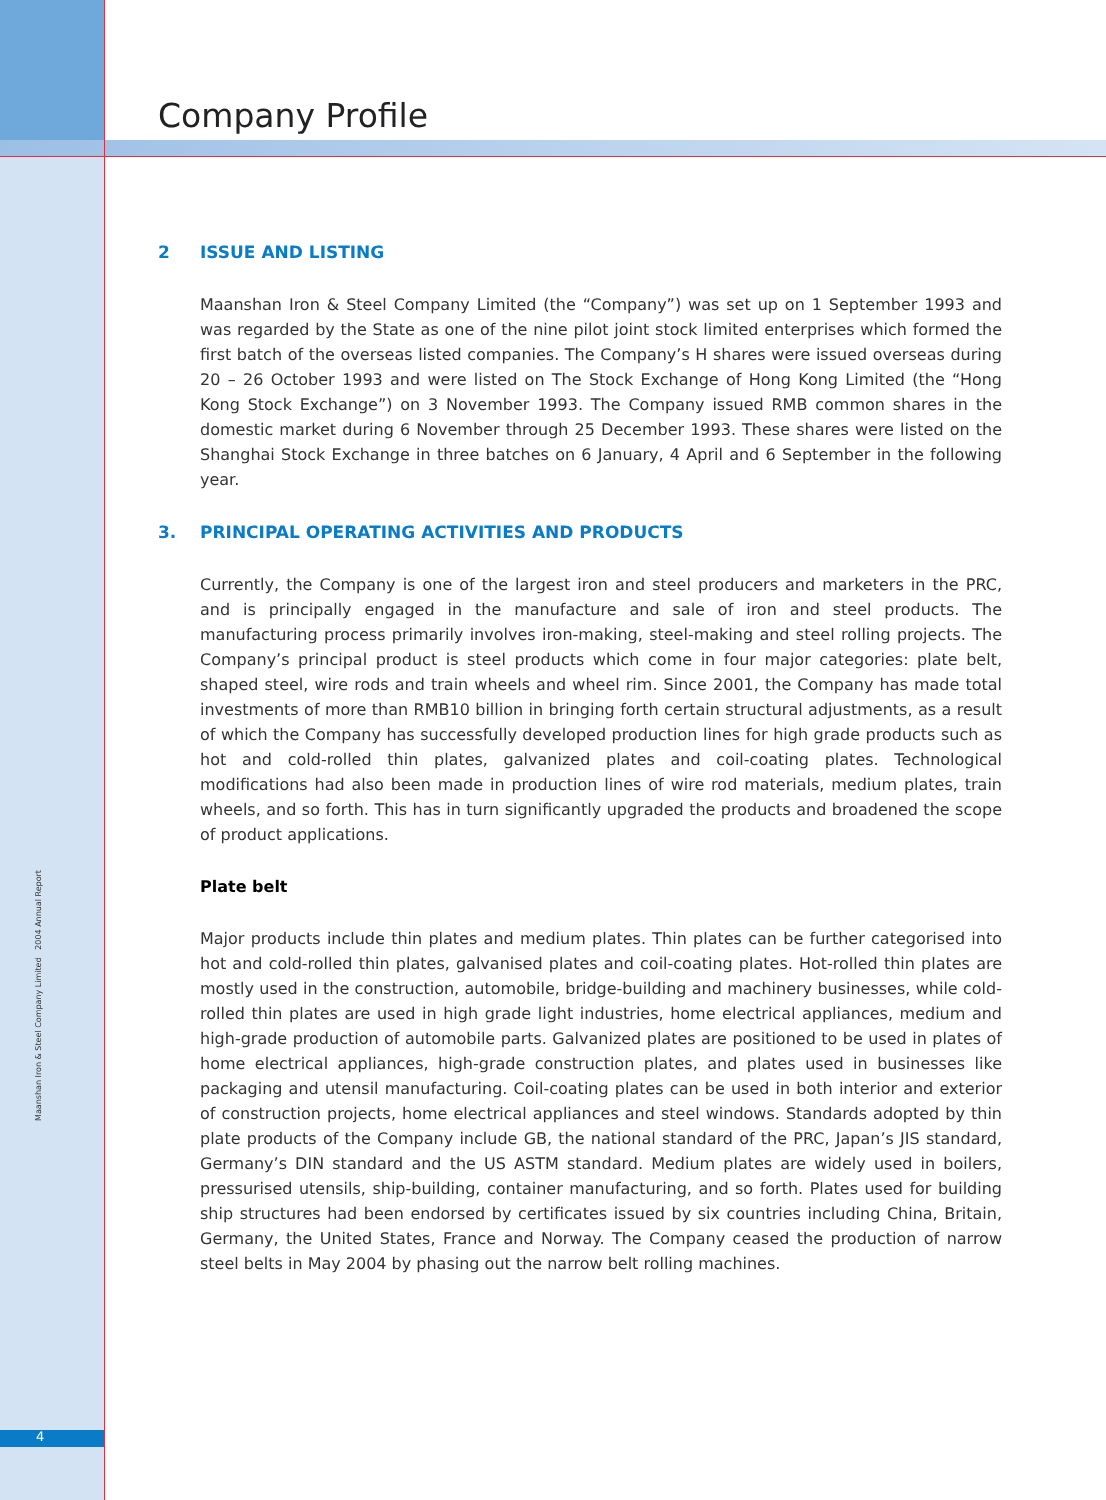Company Profile
2 ISSUE AND LISTING
Maanshan Iron & Steel Company Limited (the “Company”) was set up on 1 September 1993 and was regarded by the State as one of the nine pilot joint stock limited enterprises which formed the first batch of the overseas listed companies. The Company’s H shares were issued overseas during 20 – 26 October 1993 and were listed on The Stock Exchange of Hong Kong Limited (the “Hong Kong Stock Exchange”) on 3 November 1993. The Company issued RMB common shares in the domestic market during 6 November through 25 December 1993. These shares were listed on the Shanghai Stock Exchange in three batches on 6 January, 4 April and 6 September in the following year.
3. PRINCIPAL OPERATING ACTIVITIES AND PRODUCTS
Currently, the Company is one of the largest iron and steel producers and marketers in the PRC, and is principally engaged in the manufacture and sale of iron and steel products. The manufacturing process primarily involves iron-making, steel-making and steel rolling projects. The Company’s principal product is steel products which come in four major categories: plate belt, shaped steel, wire rods and train wheels and wheel rim. Since 2001, the Company has made total investments of more than RMB10 billion in bringing forth certain structural adjustments, as a result of which the Company has successfully developed production lines for high grade products such as hot and cold-rolled thin plates, galvanized plates and coil-coating plates. Technological modifications had also been made in production lines of wire rod materials, medium plates, train wheels, and so forth. This has in turn significantly upgraded the products and broadened the scope of product applications.
Plate belt
Major products include thin plates and medium plates. Thin plates can be further categorised into hot and cold-rolled thin plates, galvanised plates and coil-coating plates. Hot-rolled thin plates are mostly used in the construction, automobile, bridge-building and machinery businesses, while cold-rolled thin plates are used in high grade light industries, home electrical appliances, medium and high-grade production of automobile parts. Galvanized plates are positioned to be used in plates of home electrical appliances, high-grade construction plates, and plates used in businesses like packaging and utensil manufacturing. Coil-coating plates can be used in both interior and exterior of construction projects, home electrical appliances and steel windows. Standards adopted by thin plate products of the Company include GB, the national standard of the PRC, Japan’s JIS standard, Germany’s DIN standard and the US ASTM standard. Medium plates are widely used in boilers, pressurised utensils, ship-building, container manufacturing, and so forth. Plates used for building ship structures had been endorsed by certificates issued by six countries including China, Britain, Germany, the United States, France and Norway. The Company ceased the production of narrow steel belts in May 2004 by phasing out the narrow belt rolling machines.
Maanshan Iron & Steel Company Limited 2004 Annual Report
4